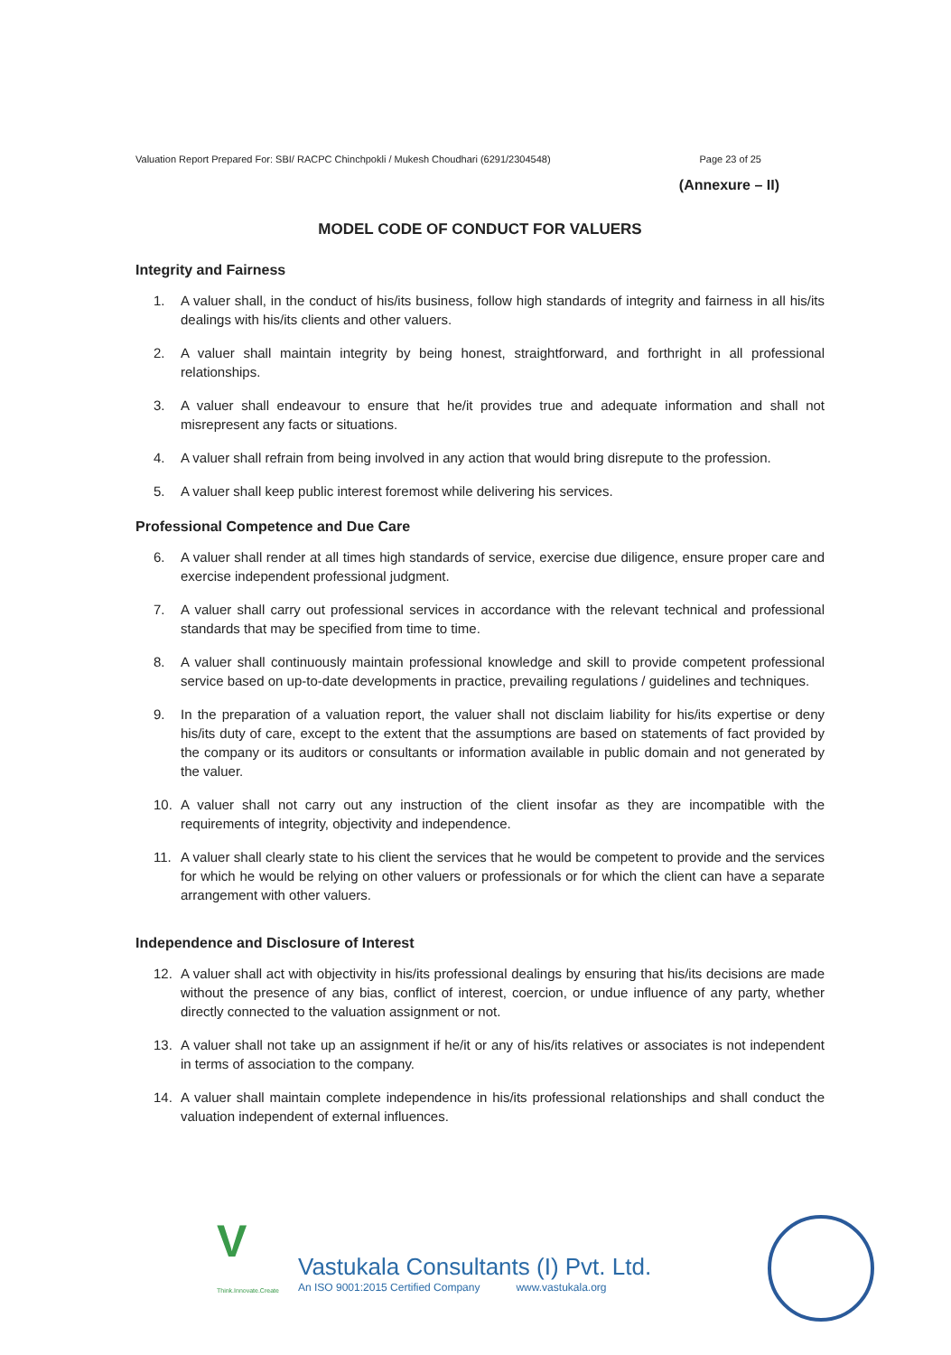Valuation Report Prepared For: SBI/ RACPC Chinchpokli / Mukesh Choudhari (6291/2304548)
Page 23 of 25
(Annexure – II)
MODEL CODE OF CONDUCT FOR VALUERS
Integrity and Fairness
1. A valuer shall, in the conduct of his/its business, follow high standards of integrity and fairness in all his/its dealings with his/its clients and other valuers.
2. A valuer shall maintain integrity by being honest, straightforward, and forthright in all professional relationships.
3. A valuer shall endeavour to ensure that he/it provides true and adequate information and shall not misrepresent any facts or situations.
4. A valuer shall refrain from being involved in any action that would bring disrepute to the profession.
5. A valuer shall keep public interest foremost while delivering his services.
Professional Competence and Due Care
6. A valuer shall render at all times high standards of service, exercise due diligence, ensure proper care and exercise independent professional judgment.
7. A valuer shall carry out professional services in accordance with the relevant technical and professional standards that may be specified from time to time.
8. A valuer shall continuously maintain professional knowledge and skill to provide competent professional service based on up-to-date developments in practice, prevailing regulations / guidelines and techniques.
9. In the preparation of a valuation report, the valuer shall not disclaim liability for his/its expertise or deny his/its duty of care, except to the extent that the assumptions are based on statements of fact provided by the company or its auditors or consultants or information available in public domain and not generated by the valuer.
10. A valuer shall not carry out any instruction of the client insofar as they are incompatible with the requirements of integrity, objectivity and independence.
11. A valuer shall clearly state to his client the services that he would be competent to provide and the services for which he would be relying on other valuers or professionals or for which the client can have a separate arrangement with other valuers.
Independence and Disclosure of Interest
12. A valuer shall act with objectivity in his/its professional dealings by ensuring that his/its decisions are made without the presence of any bias, conflict of interest, coercion, or undue influence of any party, whether directly connected to the valuation assignment or not.
13. A valuer shall not take up an assignment if he/it or any of his/its relatives or associates is not independent in terms of association to the company.
14. A valuer shall maintain complete independence in his/its professional relationships and shall conduct the valuation independent of external influences.
V
Think.Innovate.Create
Vastukala Consultants (I) Pvt. Ltd.
An ISO 9001:2015 Certified Company www.vastukala.org